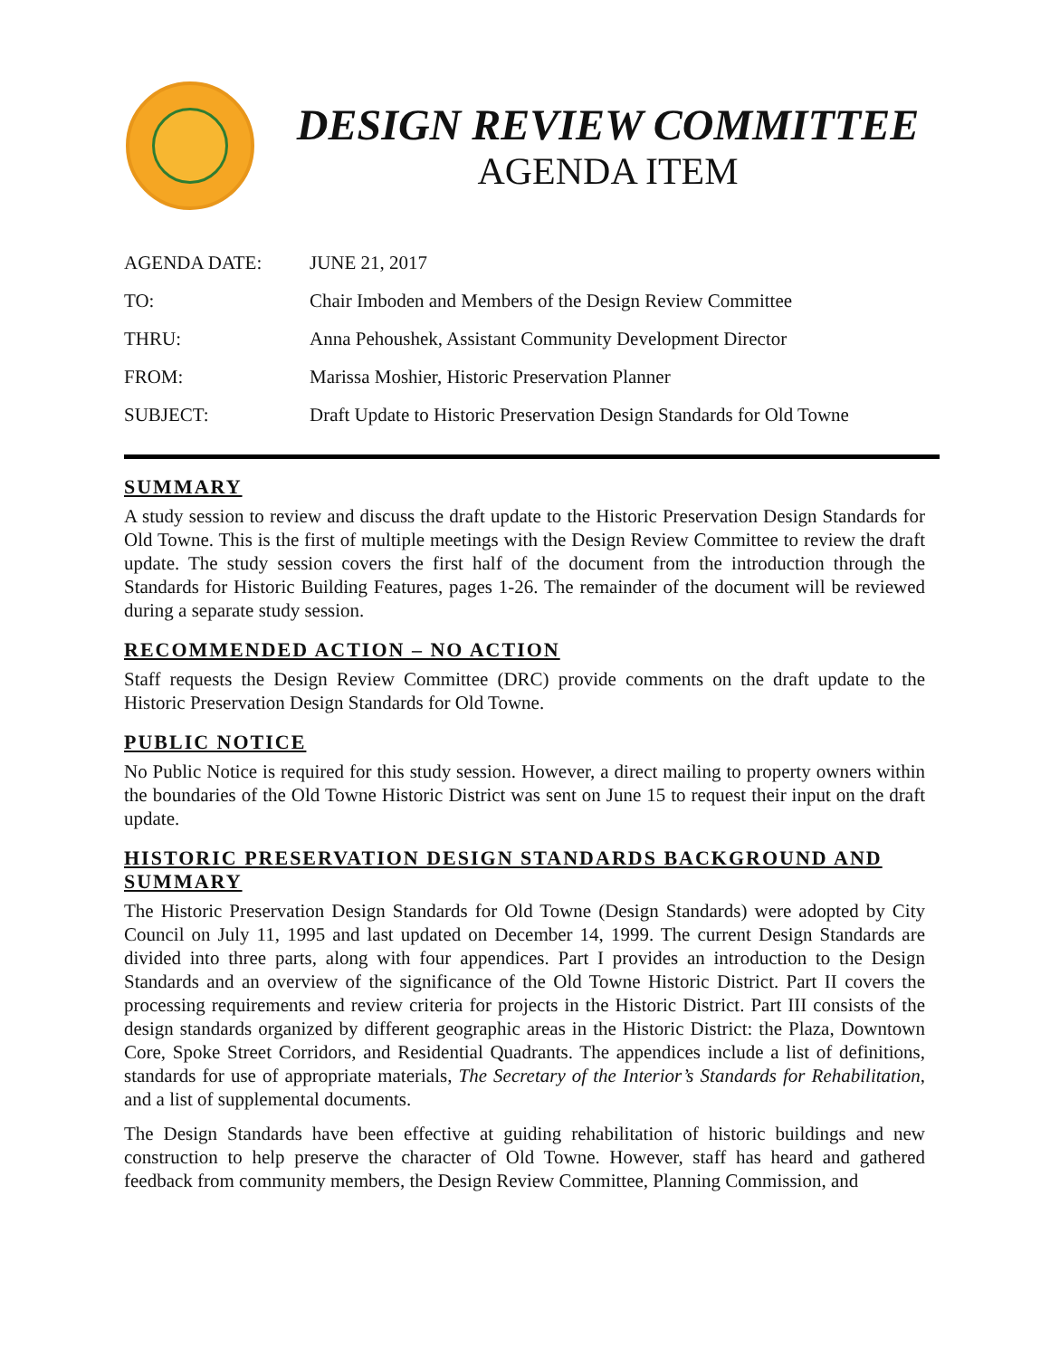DESIGN REVIEW COMMITTEE
AGENDA ITEM
| AGENDA DATE: | JUNE 21, 2017 |
| TO: | Chair Imboden and Members of the Design Review Committee |
| THRU: | Anna Pehoushek, Assistant Community Development Director |
| FROM: | Marissa Moshier, Historic Preservation Planner |
| SUBJECT: | Draft Update to Historic Preservation Design Standards for Old Towne |
SUMMARY
A study session to review and discuss the draft update to the Historic Preservation Design Standards for Old Towne. This is the first of multiple meetings with the Design Review Committee to review the draft update. The study session covers the first half of the document from the introduction through the Standards for Historic Building Features, pages 1-26. The remainder of the document will be reviewed during a separate study session.
RECOMMENDED ACTION – NO ACTION
Staff requests the Design Review Committee (DRC) provide comments on the draft update to the Historic Preservation Design Standards for Old Towne.
PUBLIC NOTICE
No Public Notice is required for this study session. However, a direct mailing to property owners within the boundaries of the Old Towne Historic District was sent on June 15 to request their input on the draft update.
HISTORIC PRESERVATION DESIGN STANDARDS BACKGROUND AND SUMMARY
The Historic Preservation Design Standards for Old Towne (Design Standards) were adopted by City Council on July 11, 1995 and last updated on December 14, 1999. The current Design Standards are divided into three parts, along with four appendices. Part I provides an introduction to the Design Standards and an overview of the significance of the Old Towne Historic District. Part II covers the processing requirements and review criteria for projects in the Historic District. Part III consists of the design standards organized by different geographic areas in the Historic District: the Plaza, Downtown Core, Spoke Street Corridors, and Residential Quadrants. The appendices include a list of definitions, standards for use of appropriate materials, The Secretary of the Interior’s Standards for Rehabilitation, and a list of supplemental documents.
The Design Standards have been effective at guiding rehabilitation of historic buildings and new construction to help preserve the character of Old Towne. However, staff has heard and gathered feedback from community members, the Design Review Committee, Planning Commission, and